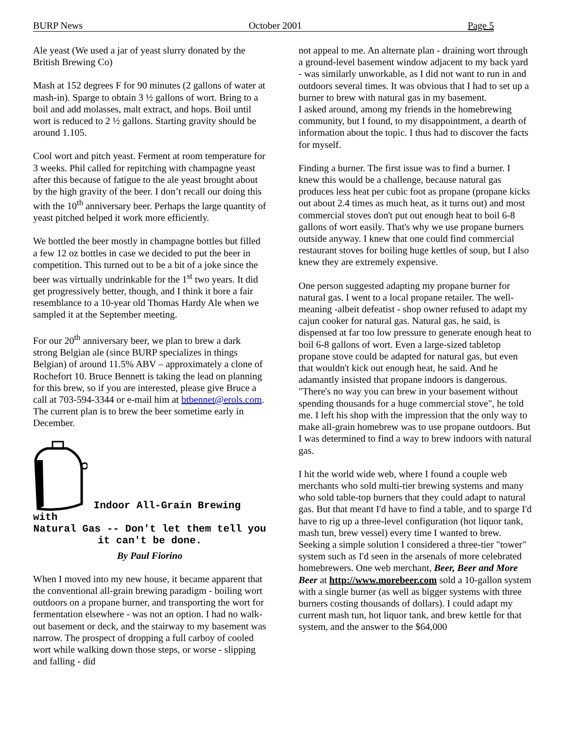BURP News October 2001 Page 5
Ale yeast (We used a jar of yeast slurry donated by the British Brewing Co)
Mash at 152 degrees F for 90 minutes (2 gallons of water at mash-in). Sparge to obtain 3 ½ gallons of wort. Bring to a boil and add molasses, malt extract, and hops. Boil until wort is reduced to 2 ½ gallons. Starting gravity should be around 1.105.
Cool wort and pitch yeast. Ferment at room temperature for 3 weeks. Phil called for repitching with champagne yeast after this because of fatigue to the ale yeast brought about by the high gravity of the beer. I don’t recall our doing this with the 10<sup>th</sup> anniversary beer. Perhaps the large quantity of yeast pitched helped it work more efficiently.
We bottled the beer mostly in champagne bottles but filled a few 12 oz bottles in case we decided to put the beer in competition. This turned out to be a bit of a joke since the beer was virtually undrinkable for the 1<sup>st</sup> two years. It did get progressively better, though, and I think it bore a fair resemblance to a 10-year old Thomas Hardy Ale when we sampled it at the September meeting.
For our 20<sup>th</sup> anniversary beer, we plan to brew a dark strong Belgian ale (since BURP specializes in things Belgian) of around 11.5% ABV – approximately a clone of Rochefort 10. Bruce Bennett is taking the lead on planning for this brew, so if you are interested, please give Bruce a call at 703-594-3344 or e-mail him at btbennet@erols.com. The current plan is to brew the beer sometime early in December.
Indoor All-Grain Brewing with
Natural Gas -- Don't let them tell you it can't be done.
By Paul Fiorino
When I moved into my new house, it became apparent that the conventional all-grain brewing paradigm - boiling wort outdoors on a propane burner, and transporting the wort for fermentation elsewhere - was not an option. I had no walk-out basement or deck, and the stairway to my basement was narrow. The prospect of dropping a full carboy of cooled wort while walking down those steps, or worse - slipping and falling - did
not appeal to me. An alternate plan - draining wort through a ground-level basement window adjacent to my back yard - was similarly unworkable, as I did not want to run in and outdoors several times. It was obvious that I had to set up a burner to brew with natural gas in my basement.
I asked around, among my friends in the homebrewing community, but I found, to my disappointment, a dearth of information about the topic. I thus had to discover the facts for myself.
Finding a burner. The first issue was to find a burner. I knew this would be a challenge, because natural gas produces less heat per cubic foot as propane (propane kicks out about 2.4 times as much heat, as it turns out) and most commercial stoves don't put out enough heat to boil 6-8 gallons of wort easily. That's why we use propane burners outside anyway. I knew that one could find commercial restaurant stoves for boiling huge kettles of soup, but I also knew they are extremely expensive.
One person suggested adapting my propane burner for natural gas. I went to a local propane retailer. The well-meaning -albeit defeatist - shop owner refused to adapt my cajun cooker for natural gas. Natural gas, he said, is dispensed at far too low pressure to generate enough heat to boil 6-8 gallons of wort. Even a large-sized tabletop propane stove could be adapted for natural gas, but even that wouldn't kick out enough heat, he said. And he adamantly insisted that propane indoors is dangerous. "There's no way you can brew in your basement without spending thousands for a huge commercial stove", he told me. I left his shop with the impression that the only way to make all-grain homebrew was to use propane outdoors. But I was determined to find a way to brew indoors with natural gas.
I hit the world wide web, where I found a couple web merchants who sold multi-tier brewing systems and many who sold table-top burners that they could adapt to natural gas. But that meant I'd have to find a table, and to sparge I'd have to rig up a three-level configuration (hot liquor tank, mash tun, brew vessel) every time I wanted to brew. Seeking a simple solution I considered a three-tier "tower" system such as I'd seen in the arsenals of more celebrated homebrewers. One web merchant, Beer, Beer and More Beer at http://www.morebeer.com sold a 10-gallon system with a single burner (as well as bigger systems with three burners costing thousands of dollars). I could adapt my current mash tun, hot liquor tank, and brew kettle for that system, and the answer to the $64,000